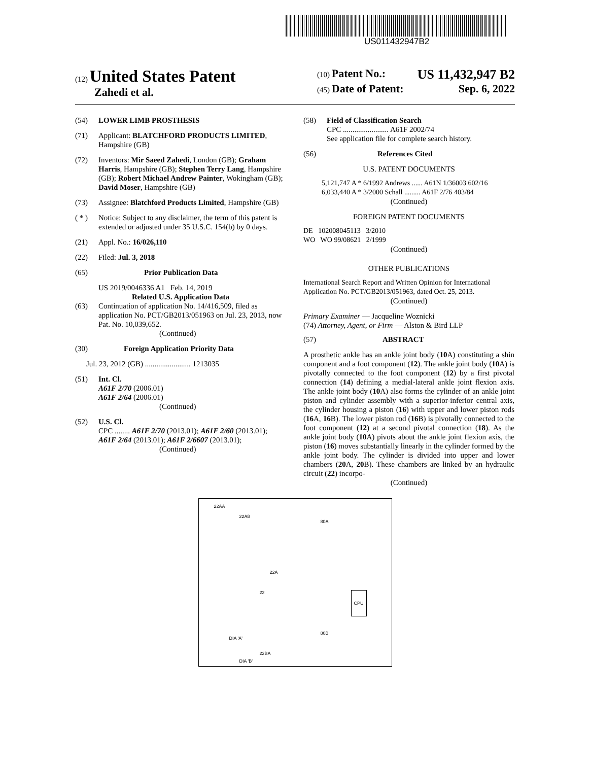US011432947B2
(12) United States Patent
Zahedi et al.
(10) Patent No.: US 11,432,947 B2
(45) Date of Patent: Sep. 6, 2022
(54) LOWER LIMB PROSTHESIS
(71) Applicant: BLATCHFORD PRODUCTS LIMITED, Hampshire (GB)
(72) Inventors: Mir Saeed Zahedi, London (GB); Graham Harris, Hampshire (GB); Stephen Terry Lang, Hampshire (GB); Robert Michael Andrew Painter, Wokingham (GB); David Moser, Hampshire (GB)
(73) Assignee: Blatchford Products Limited, Hampshire (GB)
( * ) Notice: Subject to any disclaimer, the term of this patent is extended or adjusted under 35 U.S.C. 154(b) by 0 days.
(21) Appl. No.: 16/026,110
(22) Filed: Jul. 3, 2018
(65) Prior Publication Data
US 2019/0046336 A1 Feb. 14, 2019
Related U.S. Application Data
(63) Continuation of application No. 14/416,509, filed as application No. PCT/GB2013/051963 on Jul. 23, 2013, now Pat. No. 10,039,652.
(Continued)
(30) Foreign Application Priority Data
Jul. 23, 2012 (GB) ........................ 1213035
(51) Int. Cl.
A61F 2/70 (2006.01)
A61F 2/64 (2006.01)
(Continued)
(52) U.S. Cl.
CPC ........ A61F 2/70 (2013.01); A61F 2/60 (2013.01); A61F 2/64 (2013.01); A61F 2/6607 (2013.01);
(Continued)
(58) Field of Classification Search
CPC ........................ A61F 2002/74
See application file for complete search history.
(56) References Cited
U.S. PATENT DOCUMENTS
5,121,747 A * 6/1992 Andrews ...... A61N 1/36003 602/16
6,033,440 A * 3/2000 Schall ......... A61F 2/76 403/84
(Continued)
FOREIGN PATENT DOCUMENTS
DE 102008045113 3/2010
WO WO 99/08621 2/1999
(Continued)
OTHER PUBLICATIONS
International Search Report and Written Opinion for International Application No. PCT/GB2013/051963, dated Oct. 25, 2013.
(Continued)
Primary Examiner — Jacqueline Woznicki
(74) Attorney, Agent, or Firm — Alston & Bird LLP
(57) ABSTRACT
A prosthetic ankle has an ankle joint body (10 A) constituting a shin component and a foot component (12). The ankle joint body (10 A) is pivotally connected to the foot component (12) by a first pivotal connection (14) defining a medial-lateral ankle joint flexion axis. The ankle joint body (10 A) also forms the cylinder of an ankle joint piston and cylinder assembly with a superior-inferior central axis, the cylinder housing a piston (16) with upper and lower piston rods (16 A, 16 B). The lower piston rod (16 B) is pivotally connected to the foot component (12) at a second pivotal connection (18). As the ankle joint body (10 A) pivots about the ankle joint flexion axis, the piston (16) moves substantially linearly in the cylinder formed by the ankle joint body. The cylinder is divided into upper and lower chambers (20 A, 20 B). These chambers are linked by an hydraulic circuit (22) incorpo-
(Continued)
22AA
22AB
22A
22
80A
CPU
80B
DIA 'A'
22BA
DIA 'B'